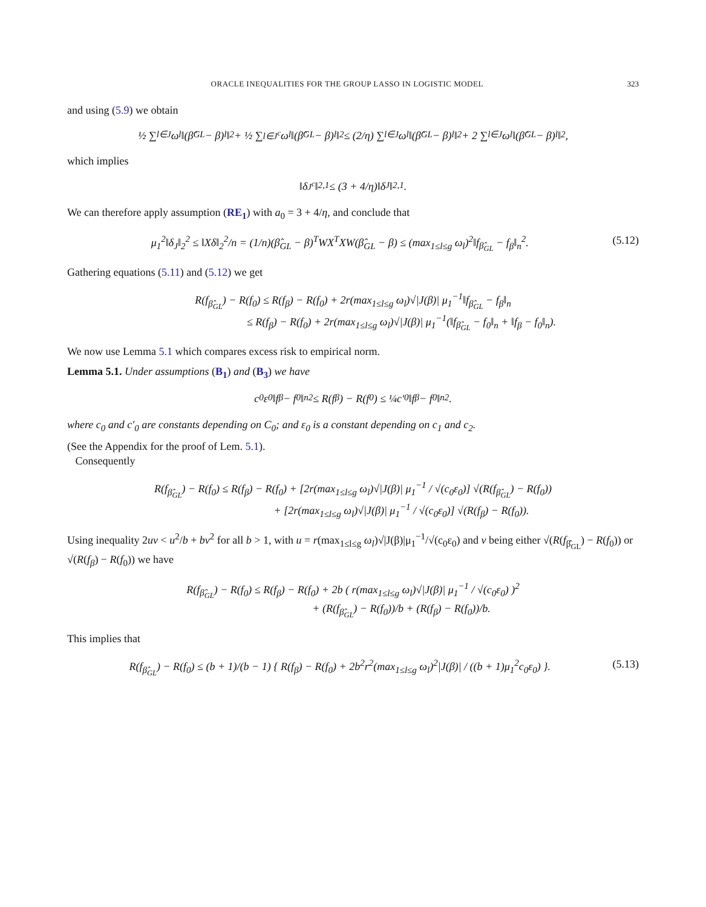ORACLE INEQUALITIES FOR THE GROUP LASSO IN LOGISTIC MODEL 323
and using (5.9) we obtain
½ ∑<sub>l∈J</sub> ω<sub>l</sub>‖(β̂<sub>GL</sub> − β)<sup>l</sup>‖<sub>2</sub> + ½ ∑<sub>l∈J<sup>c</sup></sub> ω<sub>l</sub>‖(β̂<sub>GL</sub> − β)<sup>l</sup>‖<sub>2</sub> ≤ (2/η) ∑<sub>l∈J</sub> ω<sub>l</sub>‖(β̂<sub>GL</sub> − β)<sup>l</sup>‖<sub>2</sub> + 2 ∑<sub>l∈J</sub> ω<sub>l</sub>‖(β̂<sub>GL</sub> − β)<sup>l</sup>‖<sub>2</sub>,
which implies
‖δ<sub>J<sup>c</sup></sub>‖<sub>2,1</sub> ≤ (3 + 4/η)‖δ<sub>J</sub>‖<sub>2,1</sub>.
We can therefore apply assumption (RE<sub>1</sub>) with a<sub>0</sub> = 3 + 4/η, and conclude that
μ<sub>1</sub><sup>2</sup>‖δ<sub>J</sub>‖<sub>2</sub><sup>2</sup> ≤ ‖Xδ‖<sub>2</sub><sup>2</sup>/n = (1/n)(β̂<sub>GL</sub> − β)<sup>T</sup>WX<sup>T</sup>XW(β̂<sub>GL</sub> − β) ≤ (max<sub>1≤l≤g</sub> ω<sub>l</sub>)<sup>2</sup>‖f<sub>β̂<sub>GL</sub></sub> − f<sub>β</sub>‖<sub>n</sub><sup>2</sup>. (5.12)
Gathering equations (5.11) and (5.12) we get
R(f<sub>β̂<sub>GL</sub></sub>) − R(f<sub>0</sub>) ≤ R(f<sub>β</sub>) − R(f<sub>0</sub>) + 2r(max<sub>1≤l≤g</sub> ω<sub>l</sub>)√|J(β)| μ<sub>1</sub><sup>−1</sup>‖f<sub>β̂<sub>GL</sub></sub> − f<sub>β</sub>‖<sub>n</sub>
≤ R(f<sub>β</sub>) − R(f<sub>0</sub>) + 2r(max<sub>1≤l≤g</sub> ω<sub>l</sub>)√|J(β)| μ<sub>1</sub><sup>−1</sup>(‖f<sub>β̂<sub>GL</sub></sub> − f<sub>0</sub>‖<sub>n</sub> + ‖f<sub>β</sub> − f<sub>0</sub>‖<sub>n</sub>).
We now use Lemma 5.1 which compares excess risk to empirical norm.
Lemma 5.1. Under assumptions (B<sub>1</sub>) and (B<sub>3</sub>) we have
c<sub>0</sub>ε<sub>0</sub>‖f<sub>β</sub> − f<sub>0</sub>‖<sub>n</sub><sup>2</sup> ≤ R(f<sub>β</sub>) − R(f<sub>0</sub>) ≤ ¼c′<sub>0</sub>‖f<sub>β</sub> − f<sub>0</sub>‖<sub>n</sub><sup>2</sup>.
where c<sub>0</sub> and c′<sub>0</sub> are constants depending on C<sub>0</sub>; and ε<sub>0</sub> is a constant depending on c<sub>1</sub> and c<sub>2</sub>.
(See the Appendix for the proof of Lem. 5.1).
Consequently
R(f<sub>β̂<sub>GL</sub></sub>) − R(f<sub>0</sub>) ≤ R(f<sub>β</sub>) − R(f<sub>0</sub>) + [2r(max<sub>1≤l≤g</sub> ω<sub>l</sub>)√|J(β)| μ<sub>1</sub><sup>−1</sup> / √(c<sub>0</sub>ε<sub>0</sub>)] √(R(f<sub>β̂<sub>GL</sub></sub>) − R(f<sub>0</sub>))
+ [2r(max<sub>1≤l≤g</sub> ω<sub>l</sub>)√|J(β)| μ<sub>1</sub><sup>−1</sup> / √(c<sub>0</sub>ε<sub>0</sub>)] √(R(f<sub>β</sub>) − R(f<sub>0</sub>)).
Using inequality 2uv < u<sup>2</sup>/b + bv<sup>2</sup> for all b > 1, with u = r(max<sub>1≤l≤g</sub> ω<sub>l</sub>)√|J(β)|μ<sub>1</sub><sup>−1</sup>/√(c<sub>0</sub>ε<sub>0</sub>) and v being either √(R(f<sub>β̂<sub>GL</sub></sub>) − R(f<sub>0</sub>)) or √(R(f<sub>β</sub>) − R(f<sub>0</sub>)) we have
R(f<sub>β̂<sub>GL</sub></sub>) − R(f<sub>0</sub>) ≤ R(f<sub>β</sub>) − R(f<sub>0</sub>) + 2b ( r(max<sub>1≤l≤g</sub> ω<sub>l</sub>)√|J(β)| μ<sub>1</sub><sup>−1</sup> / √(c<sub>0</sub>ε<sub>0</sub>) )<sup>2</sup>
+ (R(f<sub>β̂<sub>GL</sub></sub>) − R(f<sub>0</sub>))/b + (R(f<sub>β</sub>) − R(f<sub>0</sub>))/b.
This implies that
R(f<sub>β̂<sub>GL</sub></sub>) − R(f<sub>0</sub>) ≤ (b + 1)/(b − 1) { R(f<sub>β</sub>) − R(f<sub>0</sub>) + 2b<sup>2</sup>r<sup>2</sup>(max<sub>1≤l≤g</sub> ω<sub>l</sub>)<sup>2</sup>|J(β)| / ((b + 1)μ<sub>1</sub><sup>2</sup>c<sub>0</sub>ε<sub>0</sub>) }. (5.13)